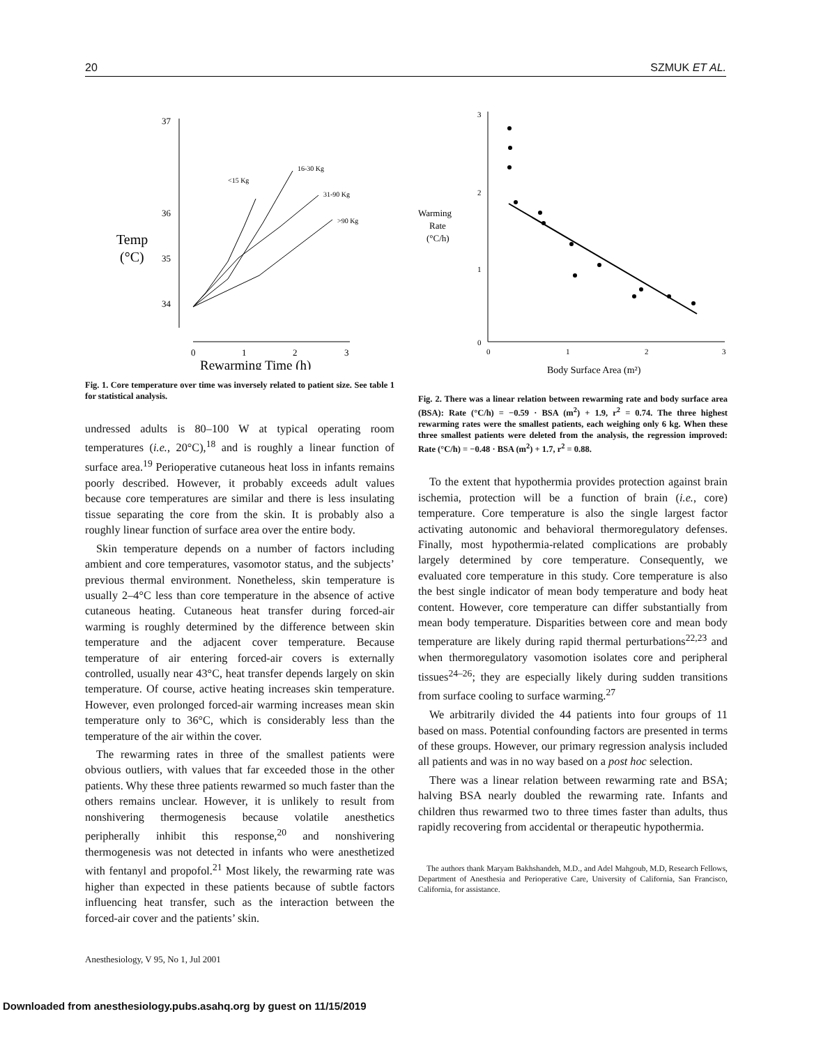20 SZMUK ET AL.
37
36
34
35
Temp
(°C)
0
1
2
3
Rewarming Time (h)
<15 Kg
16-30 Kg
31-90 Kg
>90 Kg
Fig. 1. Core temperature over time was inversely related to patient size. See table 1 for statistical analysis.
undressed adults is 80–100 W at typical operating room temperatures (i.e., 20°C),<sup>18</sup> and is roughly a linear function of surface area.<sup>19</sup> Perioperative cutaneous heat loss in infants remains poorly described. However, it probably exceeds adult values because core temperatures are similar and there is less insulating tissue separating the core from the skin. It is probably also a roughly linear function of surface area over the entire body.
Skin temperature depends on a number of factors including ambient and core temperatures, vasomotor status, and the subjects’ previous thermal environment. Nonetheless, skin temperature is usually 2–4°C less than core temperature in the absence of active cutaneous heating. Cutaneous heat transfer during forced-air warming is roughly determined by the difference between skin temperature and the adjacent cover temperature. Because temperature of air entering forced-air covers is externally controlled, usually near 43°C, heat transfer depends largely on skin temperature. Of course, active heating increases skin temperature. However, even prolonged forced-air warming increases mean skin temperature only to 36°C, which is considerably less than the temperature of the air within the cover.
The rewarming rates in three of the smallest patients were obvious outliers, with values that far exceeded those in the other patients. Why these three patients rewarmed so much faster than the others remains unclear. However, it is unlikely to result from nonshivering thermogenesis because volatile anesthetics peripherally inhibit this response,<sup>20</sup> and nonshivering thermogenesis was not detected in infants who were anesthetized with fentanyl and propofol.<sup>21</sup> Most likely, the rewarming rate was higher than expected in these patients because of subtle factors influencing heat transfer, such as the interaction between the forced-air cover and the patients’ skin.
Anesthesiology, V 95, No 1, Jul 2001
3
2
1
0
0
1
2
3
Warming
Rate
(°C/h)
Body Surface Area (m²)
Fig. 2. There was a linear relation between rewarming rate and body surface area (BSA): Rate (°C/h) = −0.59 · BSA (m<sup>2</sup>) + 1.9, r<sup>2</sup> = 0.74. The three highest rewarming rates were the smallest patients, each weighing only 6 kg. When these three smallest patients were deleted from the analysis, the regression improved: Rate (°C/h) = −0.48 · BSA (m<sup>2</sup>) + 1.7, r<sup>2</sup> = 0.88.
To the extent that hypothermia provides protection against brain ischemia, protection will be a function of brain (i.e., core) temperature. Core temperature is also the single largest factor activating autonomic and behavioral thermoregulatory defenses. Finally, most hypothermia-related complications are probably largely determined by core temperature. Consequently, we evaluated core temperature in this study. Core temperature is also the best single indicator of mean body temperature and body heat content. However, core temperature can differ substantially from mean body temperature. Disparities between core and mean body temperature are likely during rapid thermal perturbations<sup>22,23</sup> and when thermoregulatory vasomotion isolates core and peripheral tissues<sup>24–26</sup>; they are especially likely during sudden transitions from surface cooling to surface warming.<sup>27</sup>
We arbitrarily divided the 44 patients into four groups of 11 based on mass. Potential confounding factors are presented in terms of these groups. However, our primary regression analysis included all patients and was in no way based on a post hoc selection.
There was a linear relation between rewarming rate and BSA; halving BSA nearly doubled the rewarming rate. Infants and children thus rewarmed two to three times faster than adults, thus rapidly recovering from accidental or therapeutic hypothermia.
The authors thank Maryam Bakhshandeh, M.D., and Adel Mahgoub, M.D, Research Fellows, Department of Anesthesia and Perioperative Care, University of California, San Francisco, California, for assistance.
Downloaded from anesthesiology.pubs.asahq.org by guest on 11/15/2019